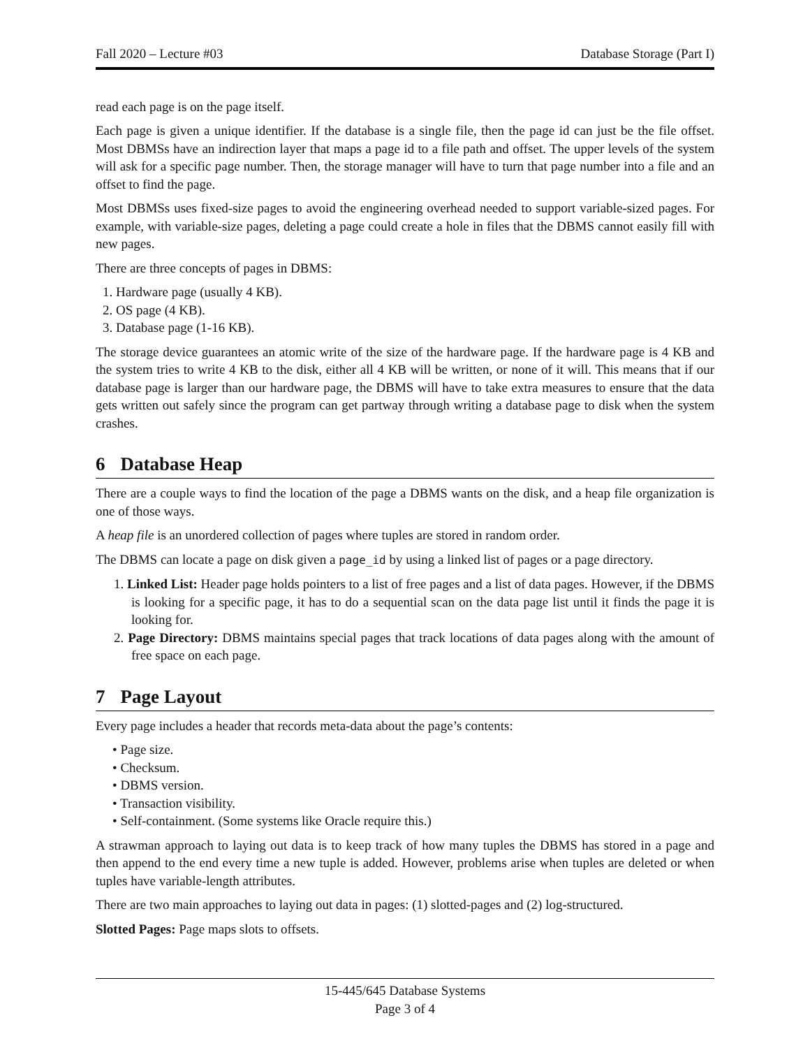Fall 2020 – Lecture #03 Database Storage (Part I)
read each page is on the page itself.
Each page is given a unique identifier. If the database is a single file, then the page id can just be the file offset. Most DBMSs have an indirection layer that maps a page id to a file path and offset. The upper levels of the system will ask for a specific page number. Then, the storage manager will have to turn that page number into a file and an offset to find the page.
Most DBMSs uses fixed-size pages to avoid the engineering overhead needed to support variable-sized pages. For example, with variable-size pages, deleting a page could create a hole in files that the DBMS cannot easily fill with new pages.
There are three concepts of pages in DBMS:
1. Hardware page (usually 4 KB).
2. OS page (4 KB).
3. Database page (1-16 KB).
The storage device guarantees an atomic write of the size of the hardware page. If the hardware page is 4 KB and the system tries to write 4 KB to the disk, either all 4 KB will be written, or none of it will. This means that if our database page is larger than our hardware page, the DBMS will have to take extra measures to ensure that the data gets written out safely since the program can get partway through writing a database page to disk when the system crashes.
6 Database Heap
There are a couple ways to find the location of the page a DBMS wants on the disk, and a heap file organization is one of those ways.
A heap file is an unordered collection of pages where tuples are stored in random order.
The DBMS can locate a page on disk given a page_id by using a linked list of pages or a page directory.
1. Linked List: Header page holds pointers to a list of free pages and a list of data pages. However, if the DBMS is looking for a specific page, it has to do a sequential scan on the data page list until it finds the page it is looking for.
2. Page Directory: DBMS maintains special pages that track locations of data pages along with the amount of free space on each page.
7 Page Layout
Every page includes a header that records meta-data about the page’s contents:
• Page size.
• Checksum.
• DBMS version.
• Transaction visibility.
• Self-containment. (Some systems like Oracle require this.)
A strawman approach to laying out data is to keep track of how many tuples the DBMS has stored in a page and then append to the end every time a new tuple is added. However, problems arise when tuples are deleted or when tuples have variable-length attributes.
There are two main approaches to laying out data in pages: (1) slotted-pages and (2) log-structured.
Slotted Pages: Page maps slots to offsets.
15-445/645 Database Systems
Page 3 of 4